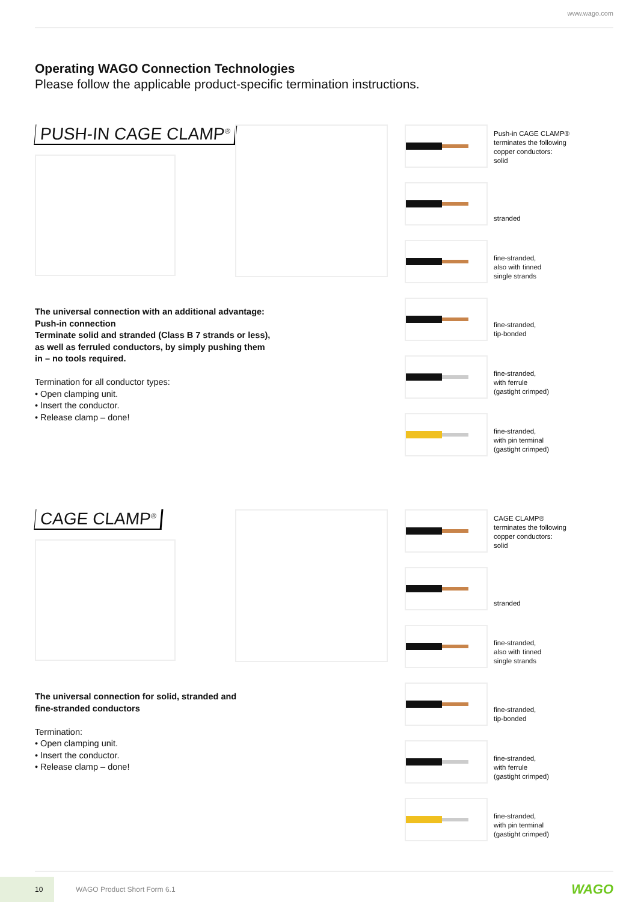www.wago.com
Operating WAGO Connection Technologies
Please follow the applicable product-specific termination instructions.
PUSH-IN CAGE CLAMP<sup>®</sup>
Push-in CAGE CLAMP®
terminates the following
copper conductors:
solid
stranded
fine-stranded,
also with tinned
single strands
fine-stranded,
tip-bonded
fine-stranded,
with ferrule
(gastight crimped)
fine-stranded,
with pin terminal
(gastight crimped)
The universal connection with an additional advantage:
Push-in connection
Terminate solid and stranded (Class B 7 strands or less),
as well as ferruled conductors, by simply pushing them
in – no tools required.
Termination for all conductor types:
• Open clamping unit.
• Insert the conductor.
• Release clamp – done!
CAGE CLAMP<sup>®</sup>
CAGE CLAMP®
terminates the following
copper conductors:
solid
stranded
fine-stranded,
also with tinned
single strands
fine-stranded,
tip-bonded
fine-stranded,
with ferrule
(gastight crimped)
fine-stranded,
with pin terminal
(gastight crimped)
The universal connection for solid, stranded and
fine-stranded conductors
Termination:
• Open clamping unit.
• Insert the conductor.
• Release clamp – done!
10 WAGO Product Short Form 6.1
WAGO